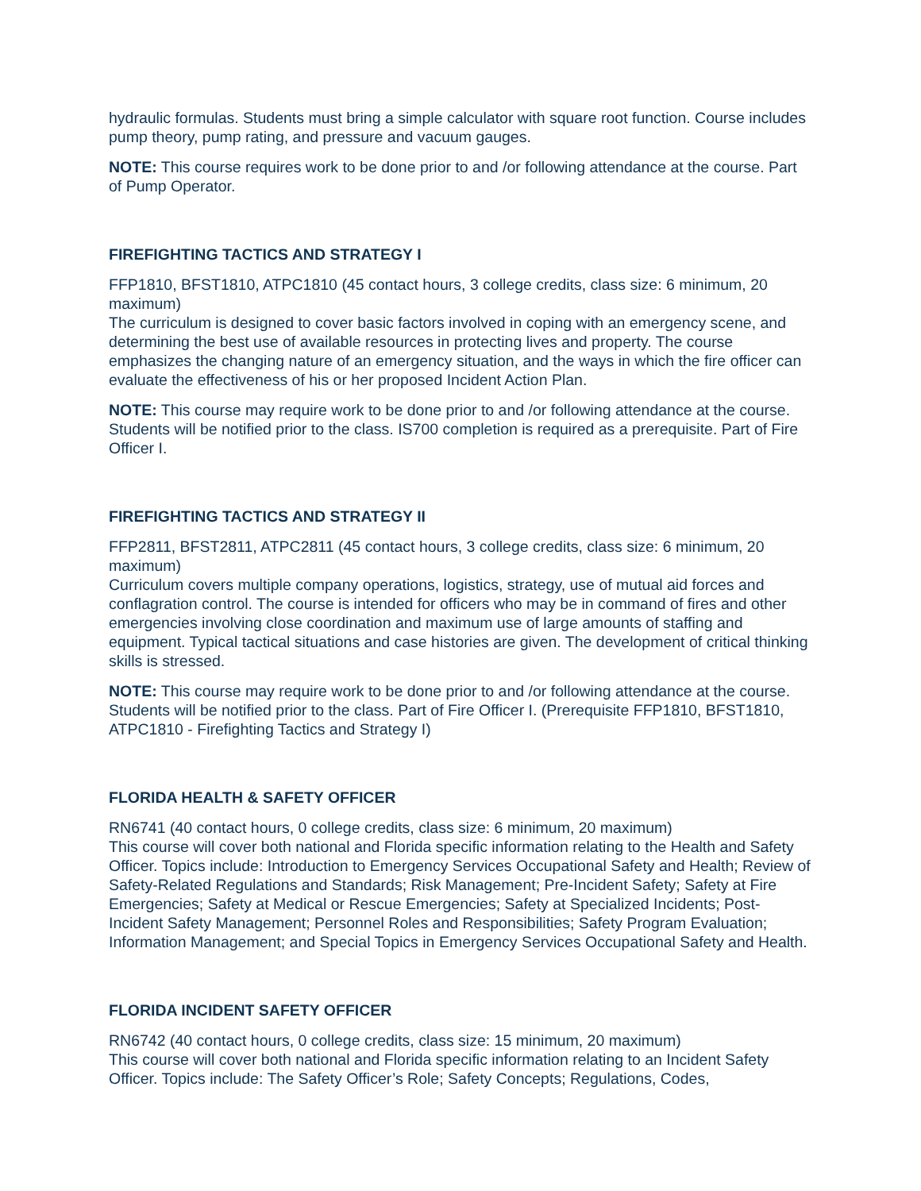hydraulic formulas. Students must bring a simple calculator with square root function. Course includes pump theory, pump rating, and pressure and vacuum gauges.
NOTE: This course requires work to be done prior to and /or following attendance at the course. Part of Pump Operator.
FIREFIGHTING TACTICS AND STRATEGY I
FFP1810, BFST1810, ATPC1810 (45 contact hours, 3 college credits, class size: 6 minimum, 20 maximum)
The curriculum is designed to cover basic factors involved in coping with an emergency scene, and determining the best use of available resources in protecting lives and property. The course emphasizes the changing nature of an emergency situation, and the ways in which the fire officer can evaluate the effectiveness of his or her proposed Incident Action Plan.
NOTE: This course may require work to be done prior to and /or following attendance at the course. Students will be notified prior to the class. IS700 completion is required as a prerequisite. Part of Fire Officer I.
FIREFIGHTING TACTICS AND STRATEGY II
FFP2811, BFST2811, ATPC2811 (45 contact hours, 3 college credits, class size: 6 minimum, 20 maximum)
Curriculum covers multiple company operations, logistics, strategy, use of mutual aid forces and conflagration control. The course is intended for officers who may be in command of fires and other emergencies involving close coordination and maximum use of large amounts of staffing and equipment. Typical tactical situations and case histories are given. The development of critical thinking skills is stressed.
NOTE: This course may require work to be done prior to and /or following attendance at the course. Students will be notified prior to the class. Part of Fire Officer I. (Prerequisite FFP1810, BFST1810, ATPC1810 - Firefighting Tactics and Strategy I)
FLORIDA HEALTH & SAFETY OFFICER
RN6741 (40 contact hours, 0 college credits, class size: 6 minimum, 20 maximum)
This course will cover both national and Florida specific information relating to the Health and Safety Officer. Topics include: Introduction to Emergency Services Occupational Safety and Health; Review of Safety-Related Regulations and Standards; Risk Management; Pre-Incident Safety; Safety at Fire Emergencies; Safety at Medical or Rescue Emergencies; Safety at Specialized Incidents; Post-Incident Safety Management; Personnel Roles and Responsibilities; Safety Program Evaluation; Information Management; and Special Topics in Emergency Services Occupational Safety and Health.
FLORIDA INCIDENT SAFETY OFFICER
RN6742 (40 contact hours, 0 college credits, class size: 15 minimum, 20 maximum)
This course will cover both national and Florida specific information relating to an Incident Safety Officer. Topics include: The Safety Officer’s Role; Safety Concepts; Regulations, Codes,